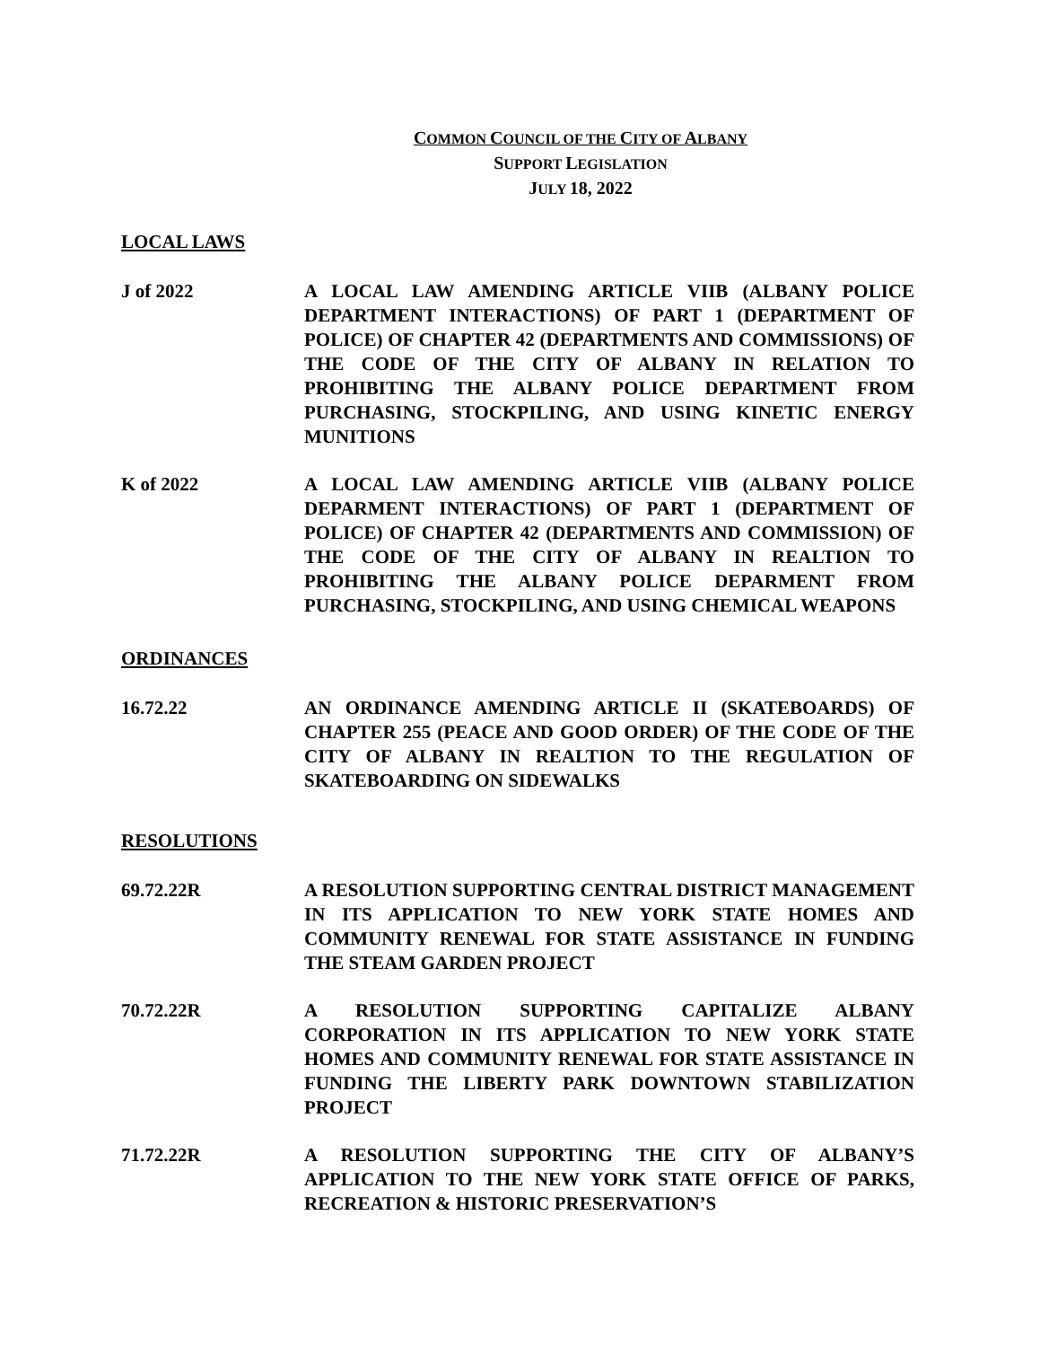COMMON COUNCIL OF THE CITY OF ALBANY
SUPPORT LEGISLATION
JULY 18, 2022
LOCAL LAWS
J of 2022 A LOCAL LAW AMENDING ARTICLE VIIB (ALBANY POLICE DEPARTMENT INTERACTIONS) OF PART 1 (DEPARTMENT OF POLICE) OF CHAPTER 42 (DEPARTMENTS AND COMMISSIONS) OF THE CODE OF THE CITY OF ALBANY IN RELATION TO PROHIBITING THE ALBANY POLICE DEPARTMENT FROM PURCHASING, STOCKPILING, AND USING KINETIC ENERGY MUNITIONS
K of 2022 A LOCAL LAW AMENDING ARTICLE VIIB (ALBANY POLICE DEPARMENT INTERACTIONS) OF PART 1 (DEPARTMENT OF POLICE) OF CHAPTER 42 (DEPARTMENTS AND COMMISSION) OF THE CODE OF THE CITY OF ALBANY IN REALTION TO PROHIBITING THE ALBANY POLICE DEPARMENT FROM PURCHASING, STOCKPILING, AND USING CHEMICAL WEAPONS
ORDINANCES
16.72.22 AN ORDINANCE AMENDING ARTICLE II (SKATEBOARDS) OF CHAPTER 255 (PEACE AND GOOD ORDER) OF THE CODE OF THE CITY OF ALBANY IN REALTION TO THE REGULATION OF SKATEBOARDING ON SIDEWALKS
RESOLUTIONS
69.72.22R A RESOLUTION SUPPORTING CENTRAL DISTRICT MANAGEMENT IN ITS APPLICATION TO NEW YORK STATE HOMES AND COMMUNITY RENEWAL FOR STATE ASSISTANCE IN FUNDING THE STEAM GARDEN PROJECT
70.72.22R A RESOLUTION SUPPORTING CAPITALIZE ALBANY CORPORATION IN ITS APPLICATION TO NEW YORK STATE HOMES AND COMMUNITY RENEWAL FOR STATE ASSISTANCE IN FUNDING THE LIBERTY PARK DOWNTOWN STABILIZATION PROJECT
71.72.22R A RESOLUTION SUPPORTING THE CITY OF ALBANY’S APPLICATION TO THE NEW YORK STATE OFFICE OF PARKS, RECREATION & HISTORIC PRESERVATION’S